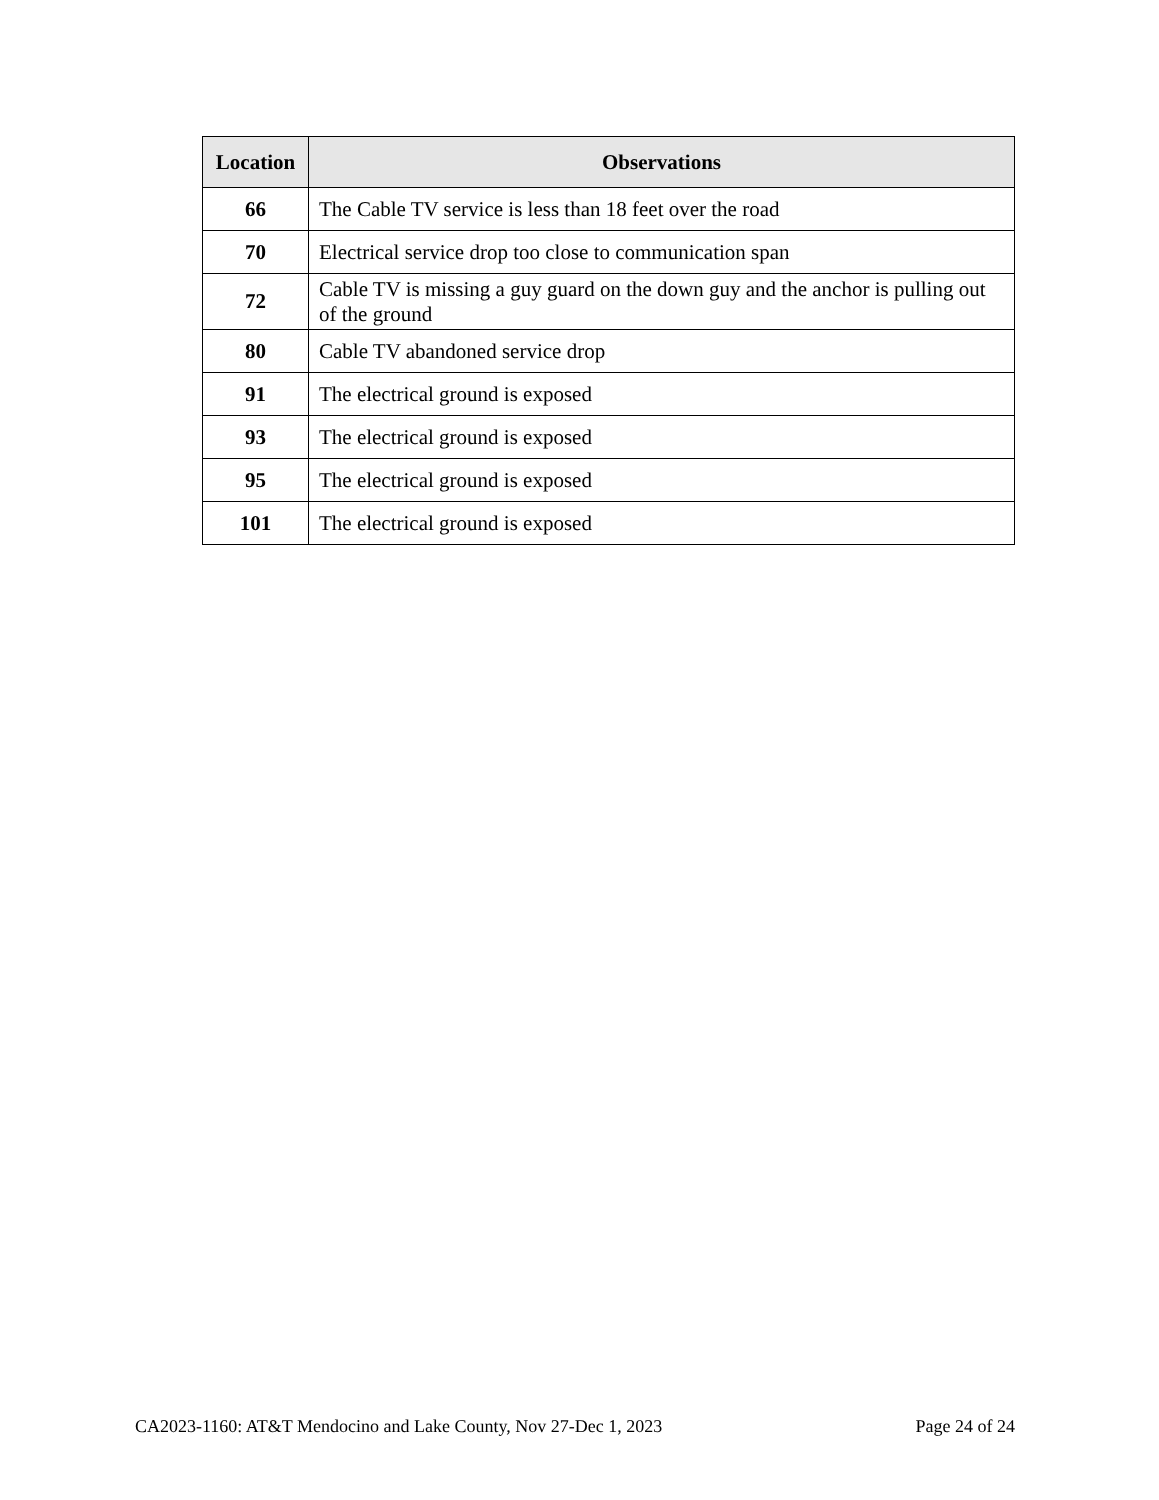| Location | Observations |
| --- | --- |
| 66 | The Cable TV service is less than 18 feet over the road |
| 70 | Electrical service drop too close to communication span |
| 72 | Cable TV is missing a guy guard on the down guy and the anchor is pulling out of the ground |
| 80 | Cable TV abandoned service drop |
| 91 | The electrical ground is exposed |
| 93 | The electrical ground is exposed |
| 95 | The electrical ground is exposed |
| 101 | The electrical ground is exposed |
CA2023-1160: AT&T Mendocino and Lake County, Nov 27-Dec 1, 2023 Page 24 of 24